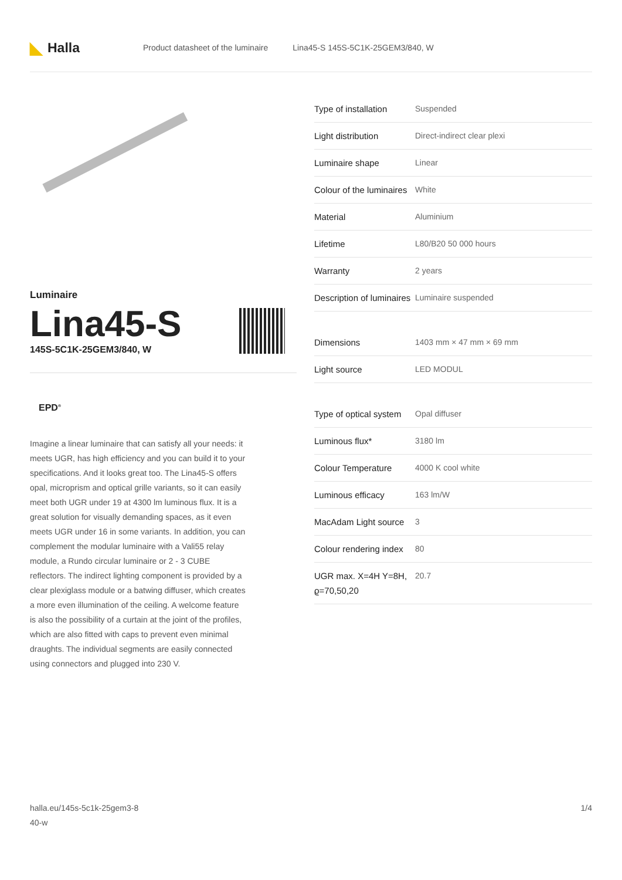◣ Halla
Product datasheet of the luminaire
Lina45-S 145S-5C1K-25GEM3/840, W
Luminaire
Lina45-S
145S-5C1K-25GEM3/840, W
EPD<sup>®</sup>
Imagine a linear luminaire that can satisfy all your needs: it meets UGR, has high efficiency and you can build it to your specifications. And it looks great too. The Lina45-S offers opal, microprism and optical grille variants, so it can easily meet both UGR under 19 at 4300 lm luminous flux. It is a great solution for visually demanding spaces, as it even meets UGR under 16 in some variants. In addition, you can complement the modular luminaire with a Vali55 relay module, a Rundo circular luminaire or 2 - 3 CUBE reflectors. The indirect lighting component is provided by a clear plexiglass module or a batwing diffuser, which creates a more even illumination of the ceiling. A welcome feature is also the possibility of a curtain at the joint of the profiles, which are also fitted with caps to prevent even minimal draughts. The individual segments are easily connected using connectors and plugged into 230 V.
| Type of installation | Suspended |
| Light distribution | Direct-indirect clear plexi |
| Luminaire shape | Linear |
| Colour of the luminaires | White |
| Material | Aluminium |
| Lifetime | L80/B20 50 000 hours |
| Warranty | 2 years |
| Description of luminaires | Luminaire suspended |
| Dimensions | 1403 mm × 47 mm × 69 mm |
| Light source | LED MODUL |
| Type of optical system | Opal diffuser |
| Luminous flux* | 3180 lm |
| Colour Temperature | 4000 K cool white |
| Luminous efficacy | 163 lm/W |
| MacAdam Light source | 3 |
| Colour rendering index | 80 |
| UGR max. X=4H Y=8H, ϱ=70,50,20 | 20.7 |
halla.eu/145s-5c1k-25gem3-8
40-w
1/4